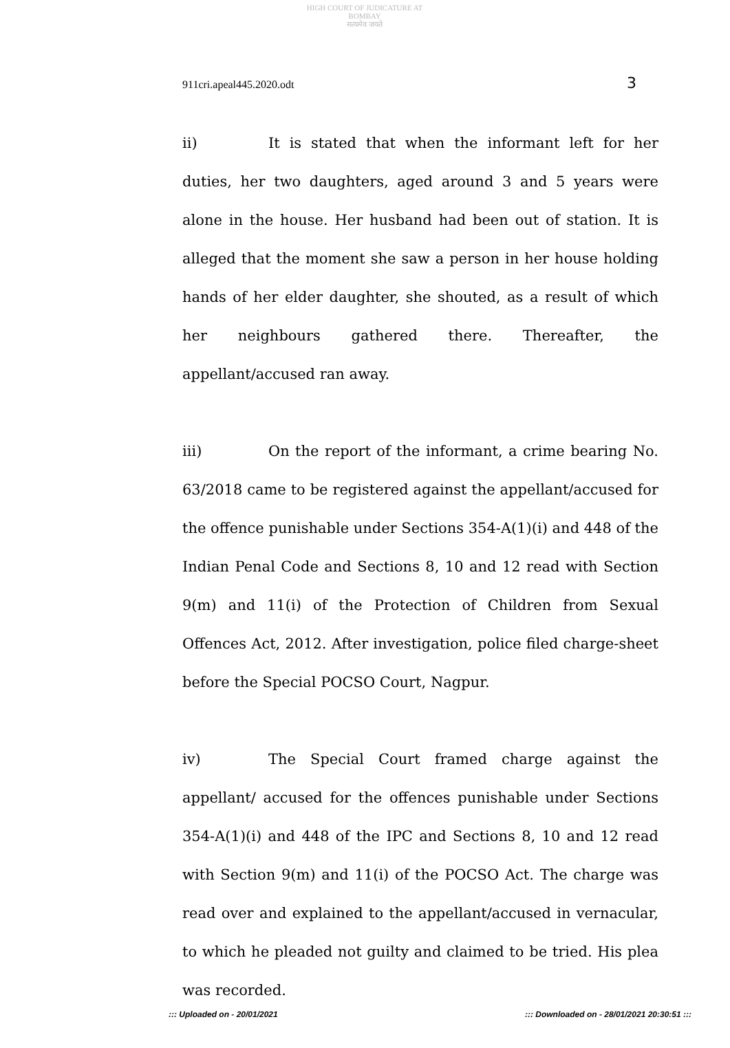HIGH COURT OF JUDICATURE AT BOMBAY
सत्यमेव जयते
911cri.apeal445.2020.odt 3
ii) It is stated that when the informant left for her duties, her two daughters, aged around 3 and 5 years were alone in the house. Her husband had been out of station. It is alleged that the moment she saw a person in her house holding hands of her elder daughter, she shouted, as a result of which her neighbours gathered there. Thereafter, the appellant/accused ran away.
iii) On the report of the informant, a crime bearing No. 63/2018 came to be registered against the appellant/accused for the offence punishable under Sections 354-A(1)(i) and 448 of the Indian Penal Code and Sections 8, 10 and 12 read with Section 9(m) and 11(i) of the Protection of Children from Sexual Offences Act, 2012. After investigation, police filed charge-sheet before the Special POCSO Court, Nagpur.
iv) The Special Court framed charge against the appellant/ accused for the offences punishable under Sections 354-A(1)(i) and 448 of the IPC and Sections 8, 10 and 12 read with Section 9(m) and 11(i) of the POCSO Act. The charge was read over and explained to the appellant/accused in vernacular, to which he pleaded not guilty and claimed to be tried. His plea was recorded.
::: Uploaded on - 20/01/2021::: Downloaded on - 28/01/2021 20:30:51 :::